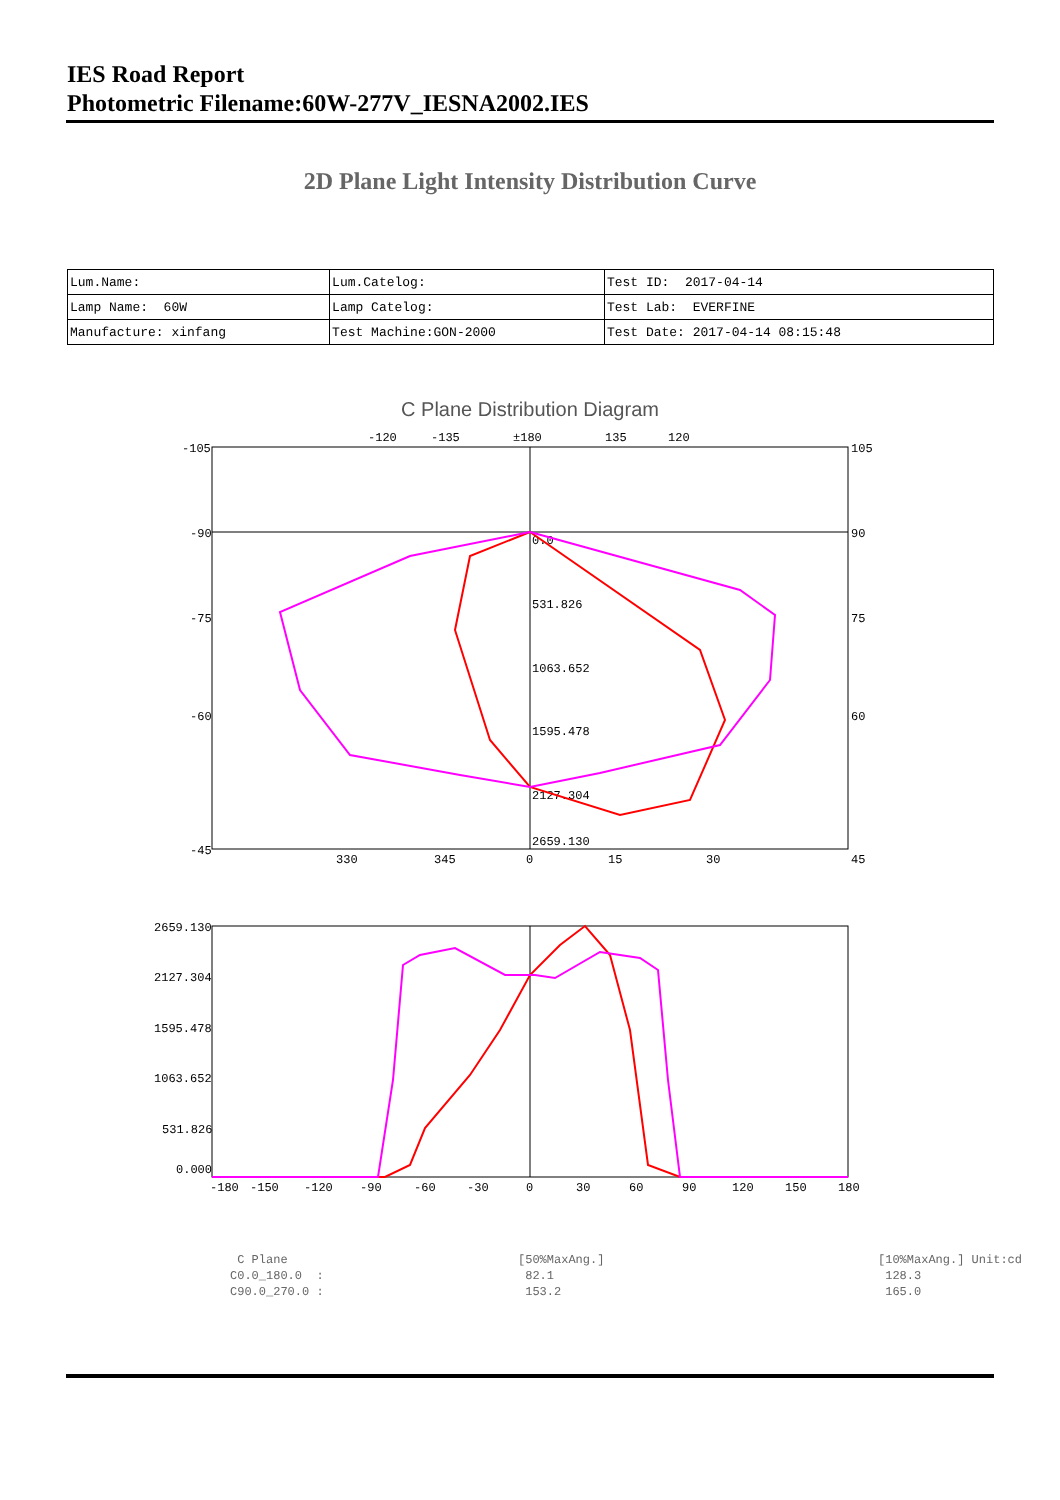IES Road Report
Photometric Filename:60W-277V_IESNA2002.IES
2D Plane Light Intensity Distribution Curve
| Lum.Name: | Lum.Catelog: | Test ID: 2017-04-14 |
| Lamp Name: 60W | Lamp Catelog: | Test Lab: EVERFINE |
| Manufacture: xinfang | Test Machine:GON-2000 | Test Date: 2017-04-14 08:15:48 |
C Plane Distribution Diagram
-105
105
-90
90
-75
75
-60
60
-45
45
-120
-135
±180
135
120
330
345
0
15
30
0.0
531.826
1063.652
1595.478
2127.304
2659.130
2659.130
2127.304
1595.478
1063.652
531.826
0.000
-180
-150
-120
-90
-60
-30
0
30
60
90
120
150
180
C Plane
C0.0_180.0 :
C90.0_270.0 :
[50%MaxAng.]
82.1
153.2
[10%MaxAng.] Unit:cd
128.3
165.0